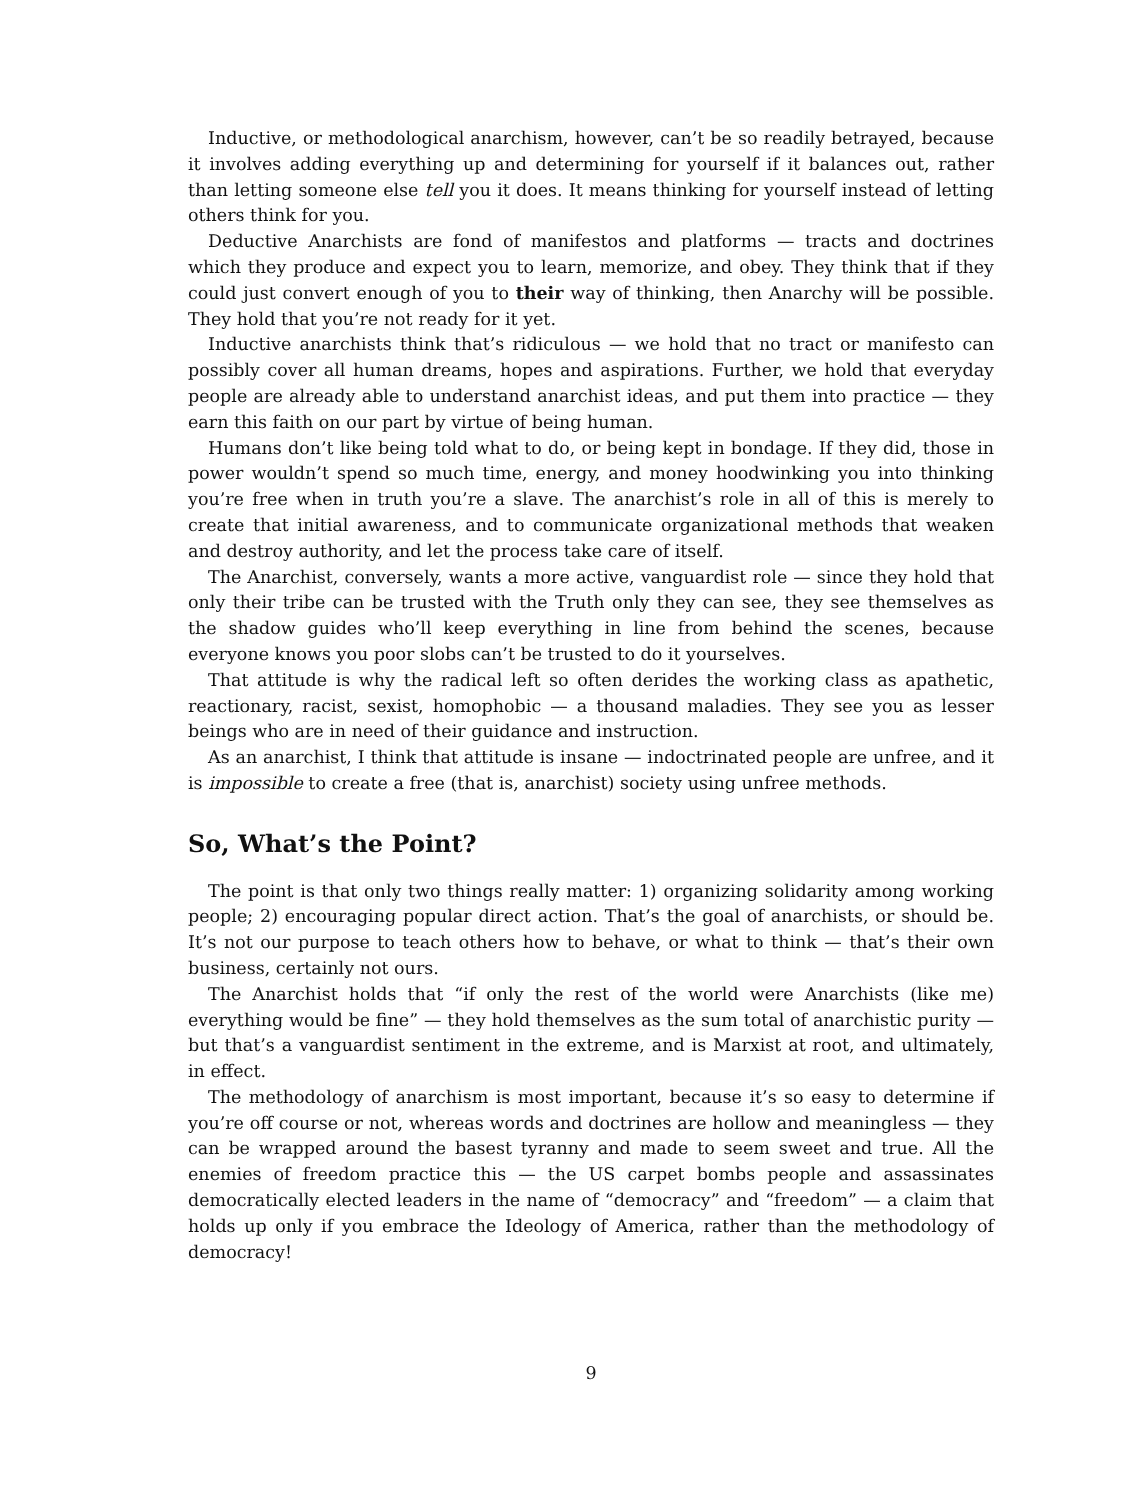Inductive, or methodological anarchism, however, can’t be so readily betrayed, because it involves adding everything up and determining for yourself if it balances out, rather than letting someone else tell you it does. It means thinking for yourself instead of letting others think for you.
Deductive Anarchists are fond of manifestos and platforms — tracts and doctrines which they produce and expect you to learn, memorize, and obey. They think that if they could just convert enough of you to their way of thinking, then Anarchy will be possible. They hold that you’re not ready for it yet.
Inductive anarchists think that’s ridiculous — we hold that no tract or manifesto can possibly cover all human dreams, hopes and aspirations. Further, we hold that everyday people are already able to understand anarchist ideas, and put them into practice — they earn this faith on our part by virtue of being human.
Humans don’t like being told what to do, or being kept in bondage. If they did, those in power wouldn’t spend so much time, energy, and money hoodwinking you into thinking you’re free when in truth you’re a slave. The anarchist’s role in all of this is merely to create that initial awareness, and to communicate organizational methods that weaken and destroy authority, and let the process take care of itself.
The Anarchist, conversely, wants a more active, vanguardist role — since they hold that only their tribe can be trusted with the Truth only they can see, they see themselves as the shadow guides who’ll keep everything in line from behind the scenes, because everyone knows you poor slobs can’t be trusted to do it yourselves.
That attitude is why the radical left so often derides the working class as apathetic, reactionary, racist, sexist, homophobic — a thousand maladies. They see you as lesser beings who are in need of their guidance and instruction.
As an anarchist, I think that attitude is insane — indoctrinated people are unfree, and it is impossible to create a free (that is, anarchist) society using unfree methods.
So, What’s the Point?
The point is that only two things really matter: 1) organizing solidarity among working people; 2) encouraging popular direct action. That’s the goal of anarchists, or should be. It’s not our purpose to teach others how to behave, or what to think — that’s their own business, certainly not ours.
The Anarchist holds that “if only the rest of the world were Anarchists (like me) everything would be fine” — they hold themselves as the sum total of anarchistic purity — but that’s a vanguardist sentiment in the extreme, and is Marxist at root, and ultimately, in effect.
The methodology of anarchism is most important, because it’s so easy to determine if you’re off course or not, whereas words and doctrines are hollow and meaningless — they can be wrapped around the basest tyranny and made to seem sweet and true. All the enemies of freedom practice this — the US carpet bombs people and assassinates democratically elected leaders in the name of “democracy” and “freedom” — a claim that holds up only if you embrace the Ideology of America, rather than the methodology of democracy!
9